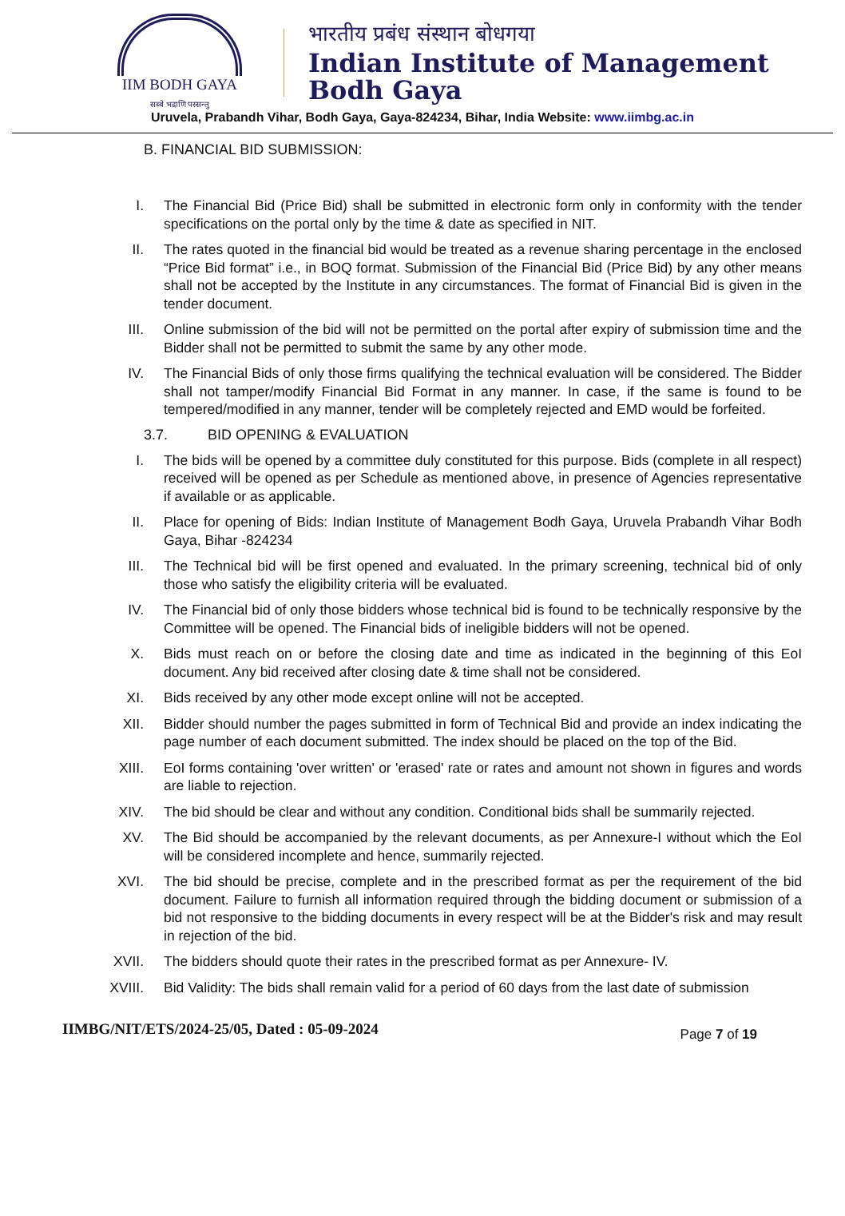IIM BODH GAYA
सब्बे भद्राणि पस्सन्तु
भारतीय प्रबंध संस्थान बोधगया
Indian Institute of Management
Bodh Gaya
Uruvela, Prabandh Vihar, Bodh Gaya, Gaya-824234, Bihar, India Website: www.iimbg.ac.in
B. FINANCIAL BID SUBMISSION:
I. The Financial Bid (Price Bid) shall be submitted in electronic form only in conformity with the tender specifications on the portal only by the time & date as specified in NIT.
II. The rates quoted in the financial bid would be treated as a revenue sharing percentage in the enclosed “Price Bid format” i.e., in BOQ format. Submission of the Financial Bid (Price Bid) by any other means shall not be accepted by the Institute in any circumstances. The format of Financial Bid is given in the tender document.
III. Online submission of the bid will not be permitted on the portal after expiry of submission time and the Bidder shall not be permitted to submit the same by any other mode.
IV. The Financial Bids of only those firms qualifying the technical evaluation will be considered. The Bidder shall not tamper/modify Financial Bid Format in any manner. In case, if the same is found to be tempered/modified in any manner, tender will be completely rejected and EMD would be forfeited.
3.7. BID OPENING & EVALUATION
I. The bids will be opened by a committee duly constituted for this purpose. Bids (complete in all respect) received will be opened as per Schedule as mentioned above, in presence of Agencies representative if available or as applicable.
II. Place for opening of Bids: Indian Institute of Management Bodh Gaya, Uruvela Prabandh Vihar Bodh Gaya, Bihar -824234
III. The Technical bid will be first opened and evaluated. In the primary screening, technical bid of only those who satisfy the eligibility criteria will be evaluated.
IV. The Financial bid of only those bidders whose technical bid is found to be technically responsive by the Committee will be opened. The Financial bids of ineligible bidders will not be opened.
X. Bids must reach on or before the closing date and time as indicated in the beginning of this EoI document. Any bid received after closing date & time shall not be considered.
XI. Bids received by any other mode except online will not be accepted.
XII. Bidder should number the pages submitted in form of Technical Bid and provide an index indicating the page number of each document submitted. The index should be placed on the top of the Bid.
XIII. EoI forms containing 'over written' or 'erased' rate or rates and amount not shown in figures and words are liable to rejection.
XIV. The bid should be clear and without any condition. Conditional bids shall be summarily rejected.
XV. The Bid should be accompanied by the relevant documents, as per Annexure-I without which the EoI will be considered incomplete and hence, summarily rejected.
XVI. The bid should be precise, complete and in the prescribed format as per the requirement of the bid document. Failure to furnish all information required through the bidding document or submission of a bid not responsive to the bidding documents in every respect will be at the Bidder's risk and may result in rejection of the bid.
XVII. The bidders should quote their rates in the prescribed format as per Annexure- IV.
XVIII. Bid Validity: The bids shall remain valid for a period of 60 days from the last date of submission
IIMBG/NIT/ETS/2024-25/05, Dated : 05-09-2024 Page 7 of 19